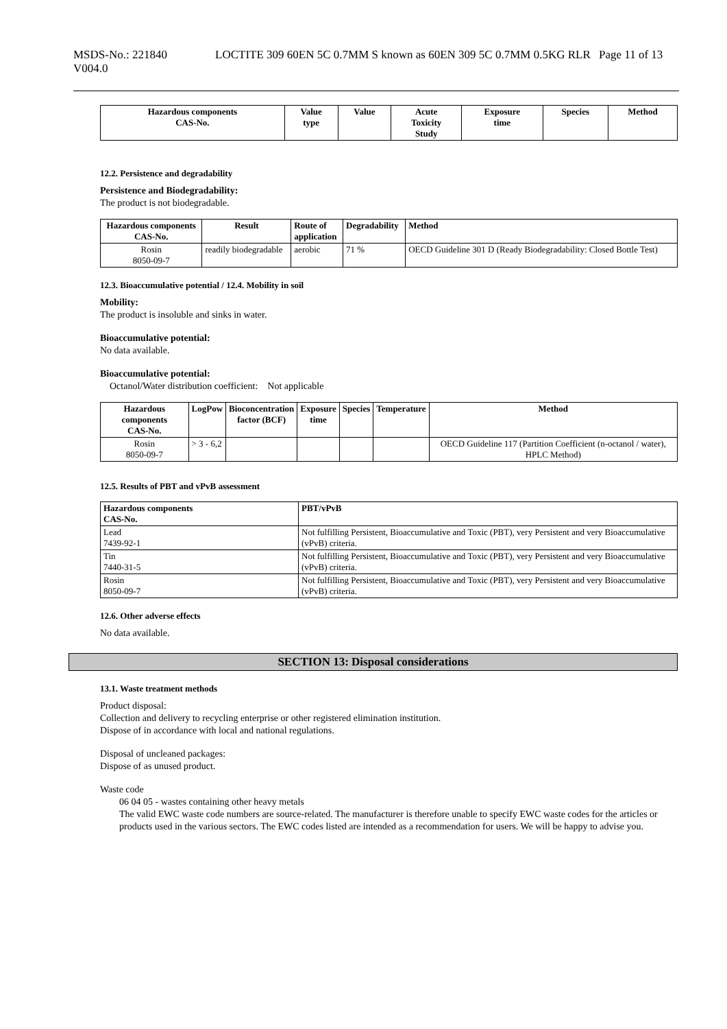MSDS-No.: 221840
V004.0
LOCTITE 309 60EN 5C 0.7MM S known as 60EN 309 5C 0.7MM 0.5KG RLR
Page 11 of 13
| Hazardous components CAS-No. | Value type | Value | Acute Toxicity Study | Exposure time | Species | Method |
| --- | --- | --- | --- | --- | --- | --- |
12.2. Persistence and degradability
Persistence and Biodegradability:
The product is not biodegradable.
| Hazardous components CAS-No. | Result | Route of application | Degradability | Method |
| --- | --- | --- | --- | --- |
| Rosin 8050-09-7 | readily biodegradable | aerobic | 71 % | OECD Guideline 301 D (Ready Biodegradability: Closed Bottle Test) |
12.3. Bioaccumulative potential / 12.4. Mobility in soil
Mobility:
The product is insoluble and sinks in water.
Bioaccumulative potential:
No data available.
Bioaccumulative potential:
Octanol/Water distribution coefficient: Not applicable
| Hazardous components CAS-No. | LogPow | Bioconcentration factor (BCF) | Exposure time | Species | Temperature | Method |
| --- | --- | --- | --- | --- | --- | --- |
| Rosin 8050-09-7 | > 3 - 6,2 | | | | | OECD Guideline 117 (Partition Coefficient (n-octanol / water), HPLC Method) |
12.5. Results of PBT and vPvB assessment
| Hazardous components CAS-No. | PBT/vPvB |
| --- | --- |
| Lead 7439-92-1 | Not fulfilling Persistent, Bioaccumulative and Toxic (PBT), very Persistent and very Bioaccumulative (vPvB) criteria. |
| Tin 7440-31-5 | Not fulfilling Persistent, Bioaccumulative and Toxic (PBT), very Persistent and very Bioaccumulative (vPvB) criteria. |
| Rosin 8050-09-7 | Not fulfilling Persistent, Bioaccumulative and Toxic (PBT), very Persistent and very Bioaccumulative (vPvB) criteria. |
12.6. Other adverse effects
No data available.
SECTION 13: Disposal considerations
13.1. Waste treatment methods
Product disposal:
Collection and delivery to recycling enterprise or other registered elimination institution.
Dispose of in accordance with local and national regulations.
Disposal of uncleaned packages:
Dispose of as unused product.
Waste code
06 04 05 - wastes containing other heavy metals
The valid EWC waste code numbers are source-related. The manufacturer is therefore unable to specify EWC waste codes for the articles or products used in the various sectors. The EWC codes listed are intended as a recommendation for users. We will be happy to advise you.